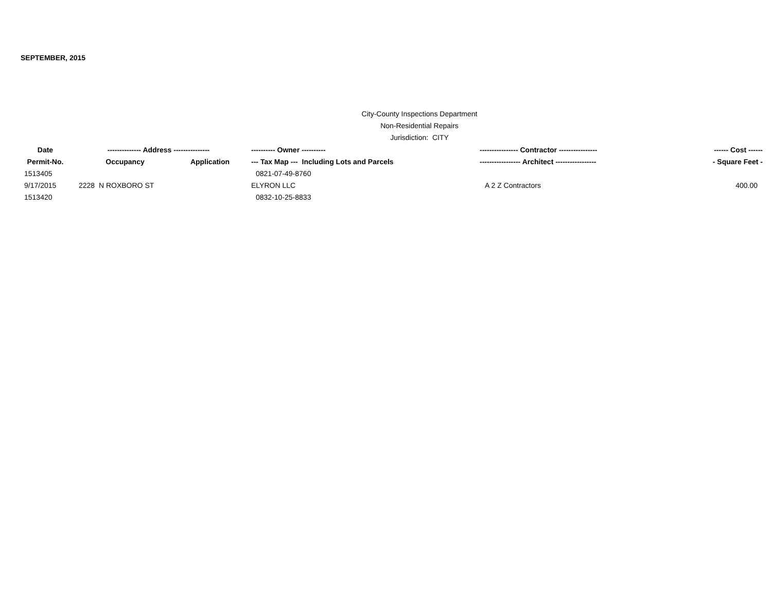SEPTEMBER, 2015
City-County Inspections Department
Non-Residential Repairs
Jurisdiction: CITY
| Date | -------------- Address --------------- | | ---------- Owner ---------- | ---------------- Contractor ---------------- | ------ Cost ------ |
| --- | --- | --- | --- | --- | --- |
| Permit-No. | Occupancy | Application | --- Tax Map --- Including Lots and Parcels | ----------------- Architect ----------------- | - Square Feet - |
| 1513405 | | | 0821-07-49-8760 | | |
| 9/17/2015 | 2228 N ROXBORO ST | | ELYRON LLC | A 2 Z Contractors | 400.00 |
| 1513420 | | | 0832-10-25-8833 | | |